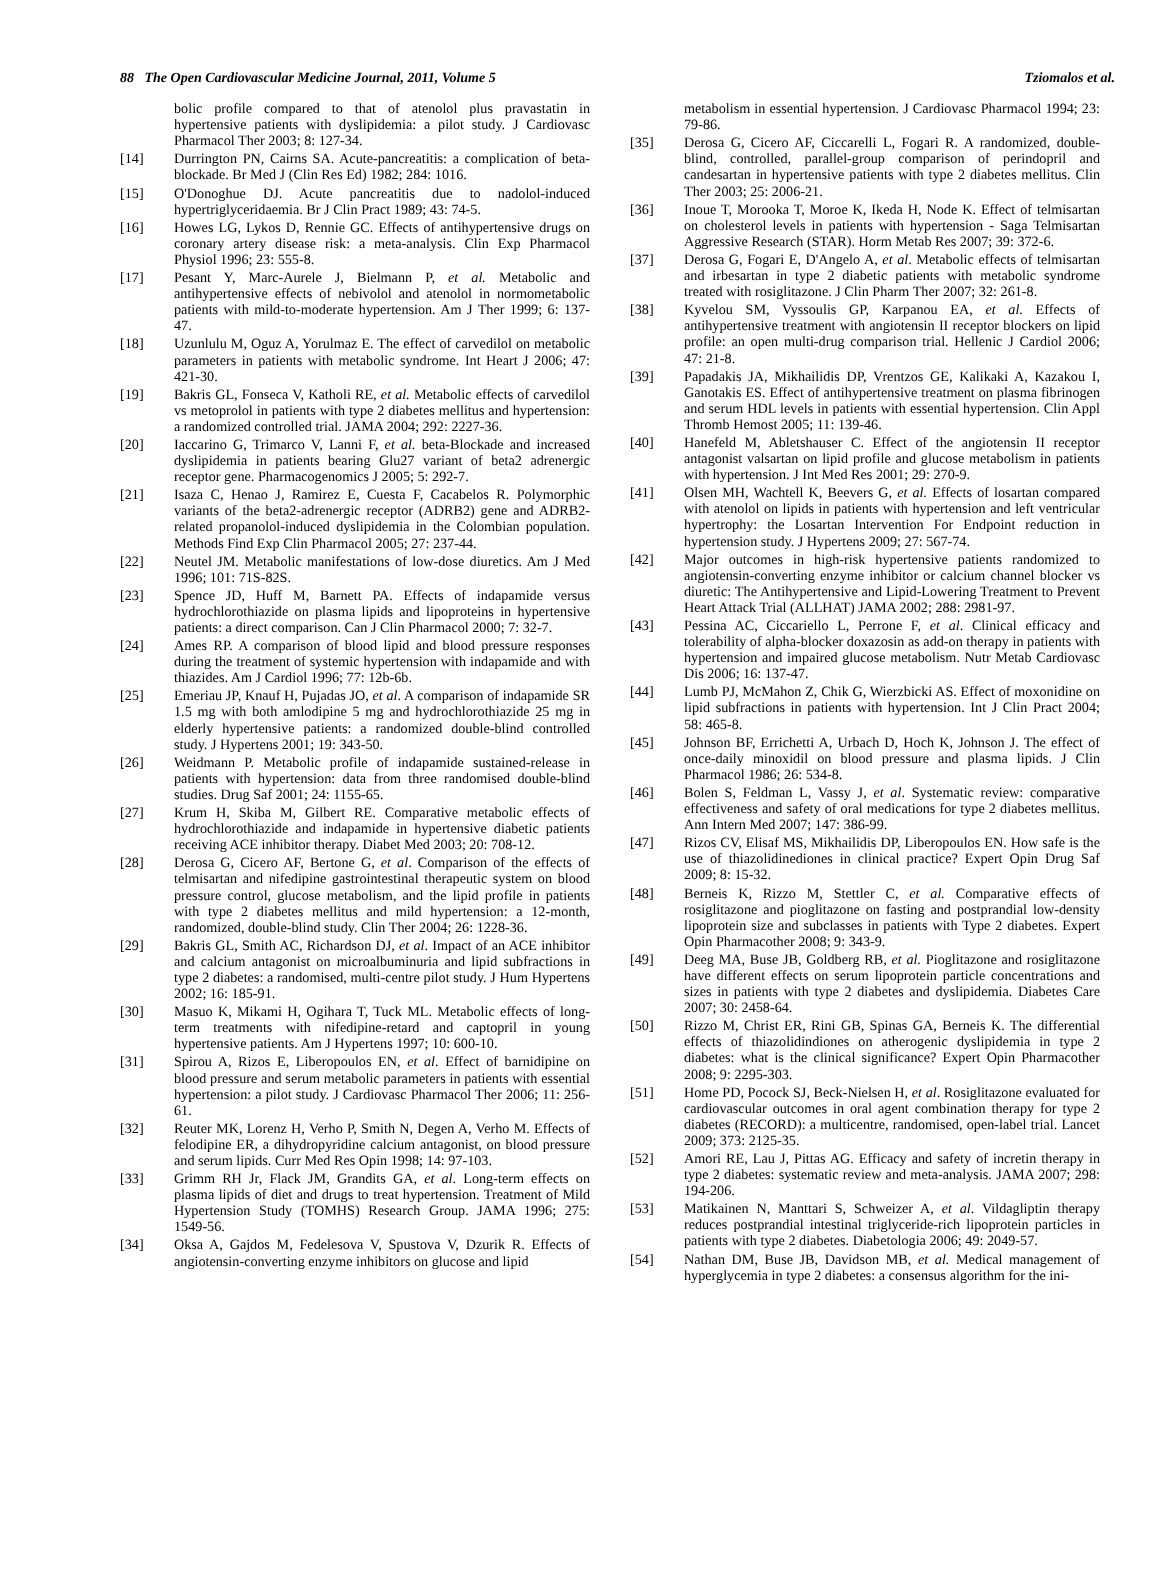88 The Open Cardiovascular Medicine Journal, 2011, Volume 5 Tziomalos et al.
bolic profile compared to that of atenolol plus pravastatin in hypertensive patients with dyslipidemia: a pilot study. J Cardiovasc Pharmacol Ther 2003; 8: 127-34.
[14] Durrington PN, Cairns SA. Acute-pancreatitis: a complication of beta-blockade. Br Med J (Clin Res Ed) 1982; 284: 1016.
[15] O'Donoghue DJ. Acute pancreatitis due to nadolol-induced hypertriglyceridaemia. Br J Clin Pract 1989; 43: 74-5.
[16] Howes LG, Lykos D, Rennie GC. Effects of antihypertensive drugs on coronary artery disease risk: a meta-analysis. Clin Exp Pharmacol Physiol 1996; 23: 555-8.
[17] Pesant Y, Marc-Aurele J, Bielmann P, et al. Metabolic and antihypertensive effects of nebivolol and atenolol in normometabolic patients with mild-to-moderate hypertension. Am J Ther 1999; 6: 137-47.
[18] Uzunlulu M, Oguz A, Yorulmaz E. The effect of carvedilol on metabolic parameters in patients with metabolic syndrome. Int Heart J 2006; 47: 421-30.
[19] Bakris GL, Fonseca V, Katholi RE, et al. Metabolic effects of carvedilol vs metoprolol in patients with type 2 diabetes mellitus and hypertension: a randomized controlled trial. JAMA 2004; 292: 2227-36.
[20] Iaccarino G, Trimarco V, Lanni F, et al. beta-Blockade and increased dyslipidemia in patients bearing Glu27 variant of beta2 adrenergic receptor gene. Pharmacogenomics J 2005; 5: 292-7.
[21] Isaza C, Henao J, Ramirez E, Cuesta F, Cacabelos R. Polymorphic variants of the beta2-adrenergic receptor (ADRB2) gene and ADRB2-related propanolol-induced dyslipidemia in the Colombian population. Methods Find Exp Clin Pharmacol 2005; 27: 237-44.
[22] Neutel JM. Metabolic manifestations of low-dose diuretics. Am J Med 1996; 101: 71S-82S.
[23] Spence JD, Huff M, Barnett PA. Effects of indapamide versus hydrochlorothiazide on plasma lipids and lipoproteins in hypertensive patients: a direct comparison. Can J Clin Pharmacol 2000; 7: 32-7.
[24] Ames RP. A comparison of blood lipid and blood pressure responses during the treatment of systemic hypertension with indapamide and with thiazides. Am J Cardiol 1996; 77: 12b-6b.
[25] Emeriau JP, Knauf H, Pujadas JO, et al. A comparison of indapamide SR 1.5 mg with both amlodipine 5 mg and hydrochlorothiazide 25 mg in elderly hypertensive patients: a randomized double-blind controlled study. J Hypertens 2001; 19: 343-50.
[26] Weidmann P. Metabolic profile of indapamide sustained-release in patients with hypertension: data from three randomised double-blind studies. Drug Saf 2001; 24: 1155-65.
[27] Krum H, Skiba M, Gilbert RE. Comparative metabolic effects of hydrochlorothiazide and indapamide in hypertensive diabetic patients receiving ACE inhibitor therapy. Diabet Med 2003; 20: 708-12.
[28] Derosa G, Cicero AF, Bertone G, et al. Comparison of the effects of telmisartan and nifedipine gastrointestinal therapeutic system on blood pressure control, glucose metabolism, and the lipid profile in patients with type 2 diabetes mellitus and mild hypertension: a 12-month, randomized, double-blind study. Clin Ther 2004; 26: 1228-36.
[29] Bakris GL, Smith AC, Richardson DJ, et al. Impact of an ACE inhibitor and calcium antagonist on microalbuminuria and lipid subfractions in type 2 diabetes: a randomised, multi-centre pilot study. J Hum Hypertens 2002; 16: 185-91.
[30] Masuo K, Mikami H, Ogihara T, Tuck ML. Metabolic effects of long-term treatments with nifedipine-retard and captopril in young hypertensive patients. Am J Hypertens 1997; 10: 600-10.
[31] Spirou A, Rizos E, Liberopoulos EN, et al. Effect of barnidipine on blood pressure and serum metabolic parameters in patients with essential hypertension: a pilot study. J Cardiovasc Pharmacol Ther 2006; 11: 256-61.
[32] Reuter MK, Lorenz H, Verho P, Smith N, Degen A, Verho M. Effects of felodipine ER, a dihydropyridine calcium antagonist, on blood pressure and serum lipids. Curr Med Res Opin 1998; 14: 97-103.
[33] Grimm RH Jr, Flack JM, Grandits GA, et al. Long-term effects on plasma lipids of diet and drugs to treat hypertension. Treatment of Mild Hypertension Study (TOMHS) Research Group. JAMA 1996; 275: 1549-56.
[34] Oksa A, Gajdos M, Fedelesova V, Spustova V, Dzurik R. Effects of angiotensin-converting enzyme inhibitors on glucose and lipid
metabolism in essential hypertension. J Cardiovasc Pharmacol 1994; 23: 79-86.
[35] Derosa G, Cicero AF, Ciccarelli L, Fogari R. A randomized, double-blind, controlled, parallel-group comparison of perindopril and candesartan in hypertensive patients with type 2 diabetes mellitus. Clin Ther 2003; 25: 2006-21.
[36] Inoue T, Morooka T, Moroe K, Ikeda H, Node K. Effect of telmisartan on cholesterol levels in patients with hypertension - Saga Telmisartan Aggressive Research (STAR). Horm Metab Res 2007; 39: 372-6.
[37] Derosa G, Fogari E, D'Angelo A, et al. Metabolic effects of telmisartan and irbesartan in type 2 diabetic patients with metabolic syndrome treated with rosiglitazone. J Clin Pharm Ther 2007; 32: 261-8.
[38] Kyvelou SM, Vyssoulis GP, Karpanou EA, et al. Effects of antihypertensive treatment with angiotensin II receptor blockers on lipid profile: an open multi-drug comparison trial. Hellenic J Cardiol 2006; 47: 21-8.
[39] Papadakis JA, Mikhailidis DP, Vrentzos GE, Kalikaki A, Kazakou I, Ganotakis ES. Effect of antihypertensive treatment on plasma fibrinogen and serum HDL levels in patients with essential hypertension. Clin Appl Thromb Hemost 2005; 11: 139-46.
[40] Hanefeld M, Abletshauser C. Effect of the angiotensin II receptor antagonist valsartan on lipid profile and glucose metabolism in patients with hypertension. J Int Med Res 2001; 29: 270-9.
[41] Olsen MH, Wachtell K, Beevers G, et al. Effects of losartan compared with atenolol on lipids in patients with hypertension and left ventricular hypertrophy: the Losartan Intervention For Endpoint reduction in hypertension study. J Hypertens 2009; 27: 567-74.
[42] Major outcomes in high-risk hypertensive patients randomized to angiotensin-converting enzyme inhibitor or calcium channel blocker vs diuretic: The Antihypertensive and Lipid-Lowering Treatment to Prevent Heart Attack Trial (ALLHAT) JAMA 2002; 288: 2981-97.
[43] Pessina AC, Ciccariello L, Perrone F, et al. Clinical efficacy and tolerability of alpha-blocker doxazosin as add-on therapy in patients with hypertension and impaired glucose metabolism. Nutr Metab Cardiovasc Dis 2006; 16: 137-47.
[44] Lumb PJ, McMahon Z, Chik G, Wierzbicki AS. Effect of moxonidine on lipid subfractions in patients with hypertension. Int J Clin Pract 2004; 58: 465-8.
[45] Johnson BF, Errichetti A, Urbach D, Hoch K, Johnson J. The effect of once-daily minoxidil on blood pressure and plasma lipids. J Clin Pharmacol 1986; 26: 534-8.
[46] Bolen S, Feldman L, Vassy J, et al. Systematic review: comparative effectiveness and safety of oral medications for type 2 diabetes mellitus. Ann Intern Med 2007; 147: 386-99.
[47] Rizos CV, Elisaf MS, Mikhailidis DP, Liberopoulos EN. How safe is the use of thiazolidinediones in clinical practice? Expert Opin Drug Saf 2009; 8: 15-32.
[48] Berneis K, Rizzo M, Stettler C, et al. Comparative effects of rosiglitazone and pioglitazone on fasting and postprandial low-density lipoprotein size and subclasses in patients with Type 2 diabetes. Expert Opin Pharmacother 2008; 9: 343-9.
[49] Deeg MA, Buse JB, Goldberg RB, et al. Pioglitazone and rosiglitazone have different effects on serum lipoprotein particle concentrations and sizes in patients with type 2 diabetes and dyslipidemia. Diabetes Care 2007; 30: 2458-64.
[50] Rizzo M, Christ ER, Rini GB, Spinas GA, Berneis K. The differential effects of thiazolidindiones on atherogenic dyslipidemia in type 2 diabetes: what is the clinical significance? Expert Opin Pharmacother 2008; 9: 2295-303.
[51] Home PD, Pocock SJ, Beck-Nielsen H, et al. Rosiglitazone evaluated for cardiovascular outcomes in oral agent combination therapy for type 2 diabetes (RECORD): a multicentre, randomised, open-label trial. Lancet 2009; 373: 2125-35.
[52] Amori RE, Lau J, Pittas AG. Efficacy and safety of incretin therapy in type 2 diabetes: systematic review and meta-analysis. JAMA 2007; 298: 194-206.
[53] Matikainen N, Manttari S, Schweizer A, et al. Vildagliptin therapy reduces postprandial intestinal triglyceride-rich lipoprotein particles in patients with type 2 diabetes. Diabetologia 2006; 49: 2049-57.
[54] Nathan DM, Buse JB, Davidson MB, et al. Medical management of hyperglycemia in type 2 diabetes: a consensus algorithm for the ini-